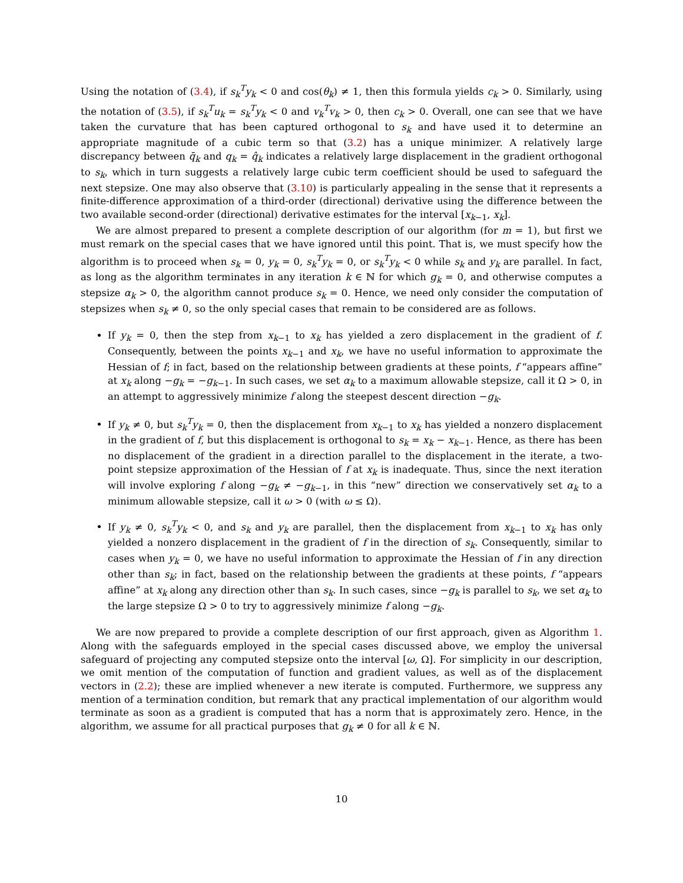Using the notation of (3.4), if s<sub>k</sub><sup>T</sup>y<sub>k</sub> < 0 and cos(θ<sub>k</sub>) ≠ 1, then this formula yields c<sub>k</sub> > 0. Similarly, using the notation of (3.5), if s<sub>k</sub><sup>T</sup>u<sub>k</sub> = s<sub>k</sub><sup>T</sup>y<sub>k</sub> < 0 and v<sub>k</sub><sup>T</sup>v<sub>k</sub> > 0, then c<sub>k</sub> > 0. Overall, one can see that we have taken the curvature that has been captured orthogonal to s<sub>k</sub> and have used it to determine an appropriate magnitude of a cubic term so that (3.2) has a unique minimizer. A relatively large discrepancy between q̄<sub>k</sub> and q<sub>k</sub> = q̂<sub>k</sub> indicates a relatively large displacement in the gradient orthogonal to s<sub>k</sub>, which in turn suggests a relatively large cubic term coefficient should be used to safeguard the next stepsize. One may also observe that (3.10) is particularly appealing in the sense that it represents a finite-difference approximation of a third-order (directional) derivative using the difference between the two available second-order (directional) derivative estimates for the interval [x<sub>k−1</sub>, x<sub>k</sub>].
We are almost prepared to present a complete description of our algorithm (for m = 1), but first we must remark on the special cases that we have ignored until this point. That is, we must specify how the algorithm is to proceed when s<sub>k</sub> = 0, y<sub>k</sub> = 0, s<sub>k</sub><sup>T</sup>y<sub>k</sub> = 0, or s<sub>k</sub><sup>T</sup>y<sub>k</sub> < 0 while s<sub>k</sub> and y<sub>k</sub> are parallel. In fact, as long as the algorithm terminates in any iteration k ∈ ℕ for which g<sub>k</sub> = 0, and otherwise computes a stepsize α<sub>k</sub> > 0, the algorithm cannot produce s<sub>k</sub> = 0. Hence, we need only consider the computation of stepsizes when s<sub>k</sub> ≠ 0, so the only special cases that remain to be considered are as follows.
If y<sub>k</sub> = 0, then the step from x<sub>k−1</sub> to x<sub>k</sub> has yielded a zero displacement in the gradient of f. Consequently, between the points x<sub>k−1</sub> and x<sub>k</sub>, we have no useful information to approximate the Hessian of f; in fact, based on the relationship between gradients at these points, f “appears affine” at x<sub>k</sub> along −g<sub>k</sub> = −g<sub>k−1</sub>. In such cases, we set α<sub>k</sub> to a maximum allowable stepsize, call it Ω > 0, in an attempt to aggressively minimize f along the steepest descent direction −g<sub>k</sub>.
If y<sub>k</sub> ≠ 0, but s<sub>k</sub><sup>T</sup>y<sub>k</sub> = 0, then the displacement from x<sub>k−1</sub> to x<sub>k</sub> has yielded a nonzero displacement in the gradient of f, but this displacement is orthogonal to s<sub>k</sub> = x<sub>k</sub> − x<sub>k−1</sub>. Hence, as there has been no displacement of the gradient in a direction parallel to the displacement in the iterate, a two-point stepsize approximation of the Hessian of f at x<sub>k</sub> is inadequate. Thus, since the next iteration will involve exploring f along −g<sub>k</sub> ≠ −g<sub>k−1</sub>, in this “new” direction we conservatively set α<sub>k</sub> to a minimum allowable stepsize, call it ω > 0 (with ω ≤ Ω).
If y<sub>k</sub> ≠ 0, s<sub>k</sub><sup>T</sup>y<sub>k</sub> < 0, and s<sub>k</sub> and y<sub>k</sub> are parallel, then the displacement from x<sub>k−1</sub> to x<sub>k</sub> has only yielded a nonzero displacement in the gradient of f in the direction of s<sub>k</sub>. Consequently, similar to cases when y<sub>k</sub> = 0, we have no useful information to approximate the Hessian of f in any direction other than s<sub>k</sub>; in fact, based on the relationship between the gradients at these points, f “appears affine” at x<sub>k</sub> along any direction other than s<sub>k</sub>. In such cases, since −g<sub>k</sub> is parallel to s<sub>k</sub>, we set α<sub>k</sub> to the large stepsize Ω > 0 to try to aggressively minimize f along −g<sub>k</sub>.
We are now prepared to provide a complete description of our first approach, given as Algorithm 1. Along with the safeguards employed in the special cases discussed above, we employ the universal safeguard of projecting any computed stepsize onto the interval [ω, Ω]. For simplicity in our description, we omit mention of the computation of function and gradient values, as well as of the displacement vectors in (2.2); these are implied whenever a new iterate is computed. Furthermore, we suppress any mention of a termination condition, but remark that any practical implementation of our algorithm would terminate as soon as a gradient is computed that has a norm that is approximately zero. Hence, in the algorithm, we assume for all practical purposes that g<sub>k</sub> ≠ 0 for all k ∈ ℕ.
10